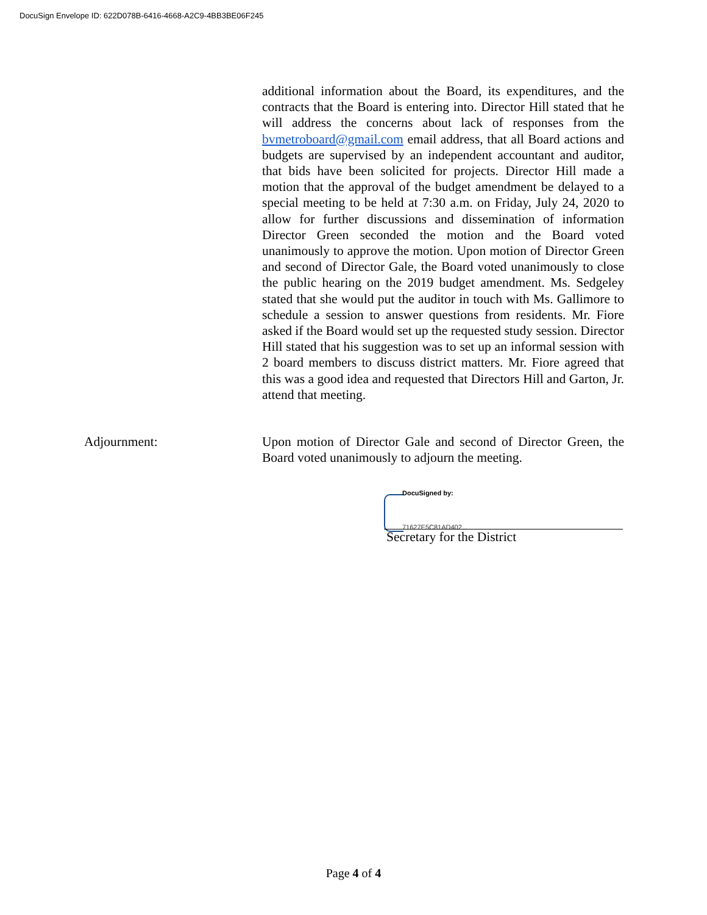DocuSign Envelope ID: 622D078B-6416-4668-A2C9-4BB3BE06F245
additional information about the Board, its expenditures, and the contracts that the Board is entering into. Director Hill stated that he will address the concerns about lack of responses from the bvmetroboard@gmail.com email address, that all Board actions and budgets are supervised by an independent accountant and auditor, that bids have been solicited for projects. Director Hill made a motion that the approval of the budget amendment be delayed to a special meeting to be held at 7:30 a.m. on Friday, July 24, 2020 to allow for further discussions and dissemination of information Director Green seconded the motion and the Board voted unanimously to approve the motion. Upon motion of Director Green and second of Director Gale, the Board voted unanimously to close the public hearing on the 2019 budget amendment. Ms. Sedgeley stated that she would put the auditor in touch with Ms. Gallimore to schedule a session to answer questions from residents. Mr. Fiore asked if the Board would set up the requested study session. Director Hill stated that his suggestion was to set up an informal session with 2 board members to discuss district matters. Mr. Fiore agreed that this was a good idea and requested that Directors Hill and Garton, Jr. attend that meeting.
Adjournment: Upon motion of Director Gale and second of Director Green, the Board voted unanimously to adjourn the meeting.
DocuSigned by:
71627E5C81AD402...
Secretary for the District
Page 4 of 4